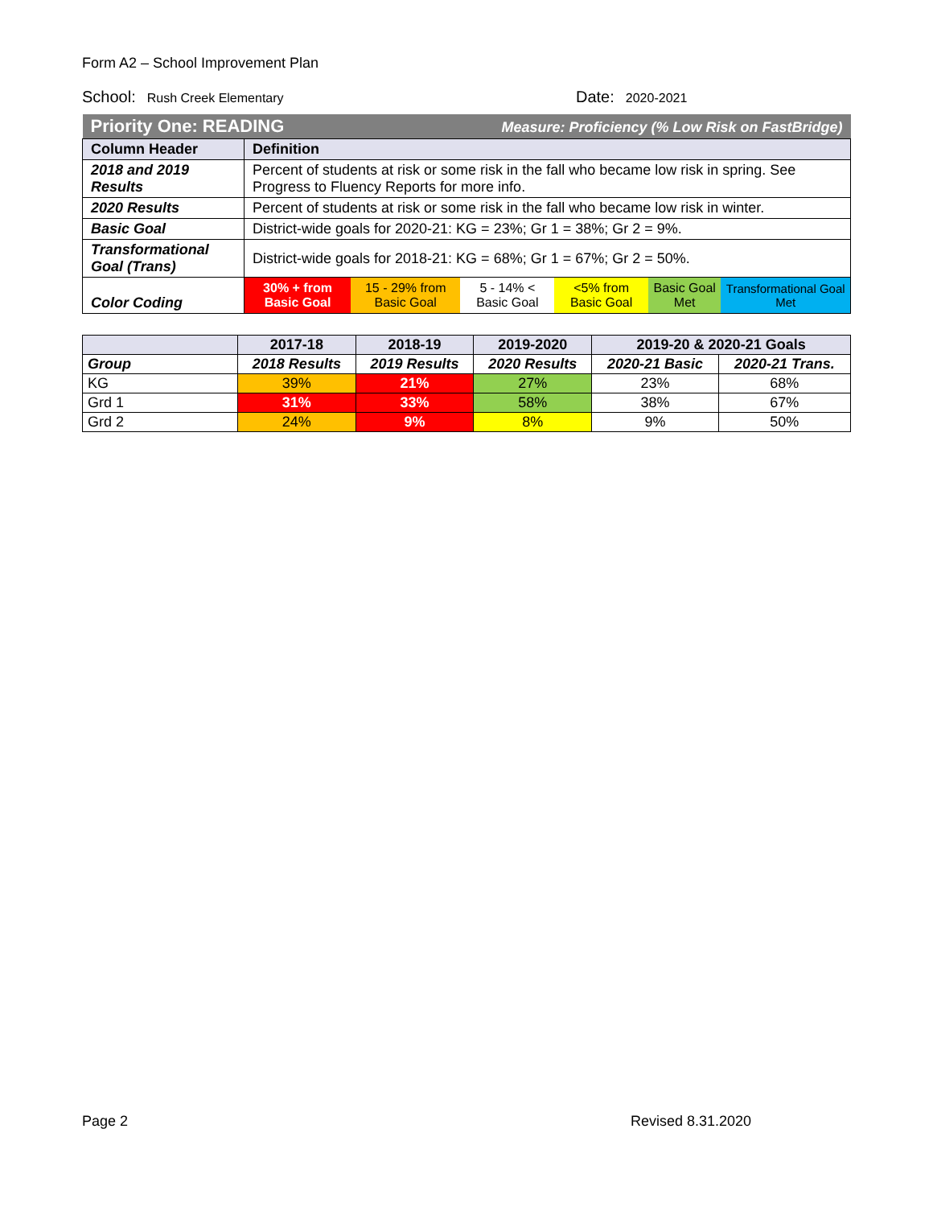Form A2 – School Improvement Plan
School: Rush Creek Elementary
Date: 2020-2021
| Priority One: READING Measure: Proficiency (% Low Risk on FastBridge) | |
| Column Header | Definition |
| 2018 and 2019 Results | Percent of students at risk or some risk in the fall who became low risk in spring. See Progress to Fluency Reports for more info. |
| 2020 Results | Percent of students at risk or some risk in the fall who became low risk in winter. |
| Basic Goal | District-wide goals for 2020-21: KG = 23%; Gr 1 = 38%; Gr 2 = 9%. |
| Transformational Goal (Trans) | District-wide goals for 2018-21: KG = 68%; Gr 1 = 67%; Gr 2 = 50%. |
| Color Coding | / 30% + from Basic Goal / 15 - 29% from Basic Goal / 5 - 14% < Basic Goal / <5% from Basic Goal / Basic Goal Met / Transformational Goal Met / |
| | 2017-18 | 2018-19 | 2019-2020 | 2019-20 & 2020-21 Goals | |
| --- | --- | --- | --- | --- | --- |
| Group | 2018 Results | 2019 Results | 2020 Results | 2020-21 Basic | 2020-21 Trans. |
| KG | 39% | 21% | 27% | 23% | 68% |
| Grd 1 | 31% | 33% | 58% | 38% | 67% |
| Grd 2 | 24% | 9% | 8% | 9% | 50% |
Page 2 Revised 8.31.2020